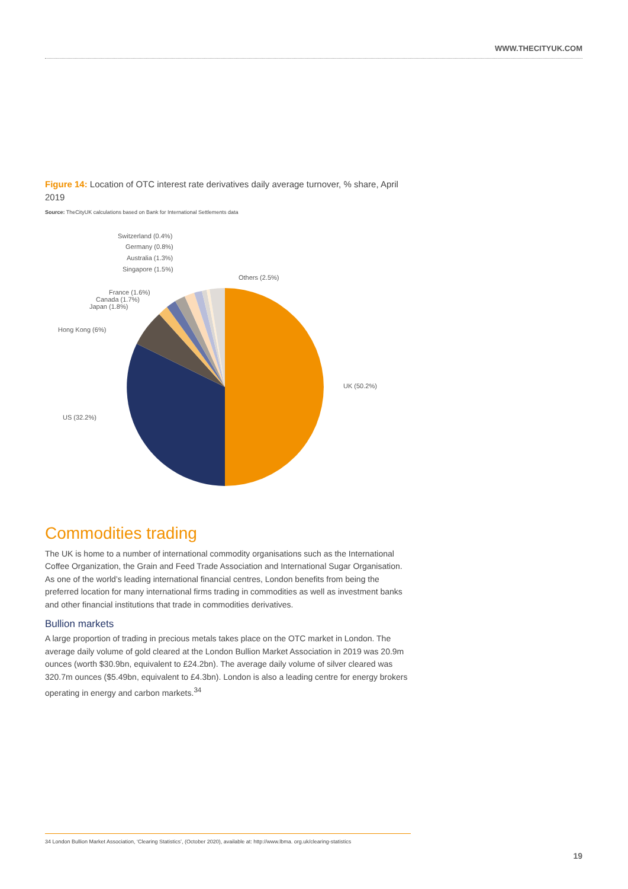WWW.THECITYUK.COM
Figure 14: Location of OTC interest rate derivatives daily average turnover, % share, April 2019
Source: TheCityUK calculations based on Bank for International Settlements data
UK (50.2%)
US (32.2%)
Hong Kong (6%)
Japan (1.8%)
Canada (1.7%)
France (1.6%)
Singapore (1.5%)
Australia (1.3%)
Germany (0.8%)
Switzerland (0.4%)
Others (2.5%)
Commodities trading
The UK is home to a number of international commodity organisations such as the International Coffee Organization, the Grain and Feed Trade Association and International Sugar Organisation. As one of the world’s leading international financial centres, London benefits from being the preferred location for many international firms trading in commodities as well as investment banks and other financial institutions that trade in commodities derivatives.
Bullion markets
A large proportion of trading in precious metals takes place on the OTC market in London. The average daily volume of gold cleared at the London Bullion Market Association in 2019 was 20.9m ounces (worth $30.9bn, equivalent to £24.2bn). The average daily volume of silver cleared was 320.7m ounces ($5.49bn, equivalent to £4.3bn). London is also a leading centre for energy brokers operating in energy and carbon markets.<sup>34</sup>
34 London Bullion Market Association, ‘Clearing Statistics’, (October 2020), available at: http://www.lbma. org.uk/clearing-statistics
19